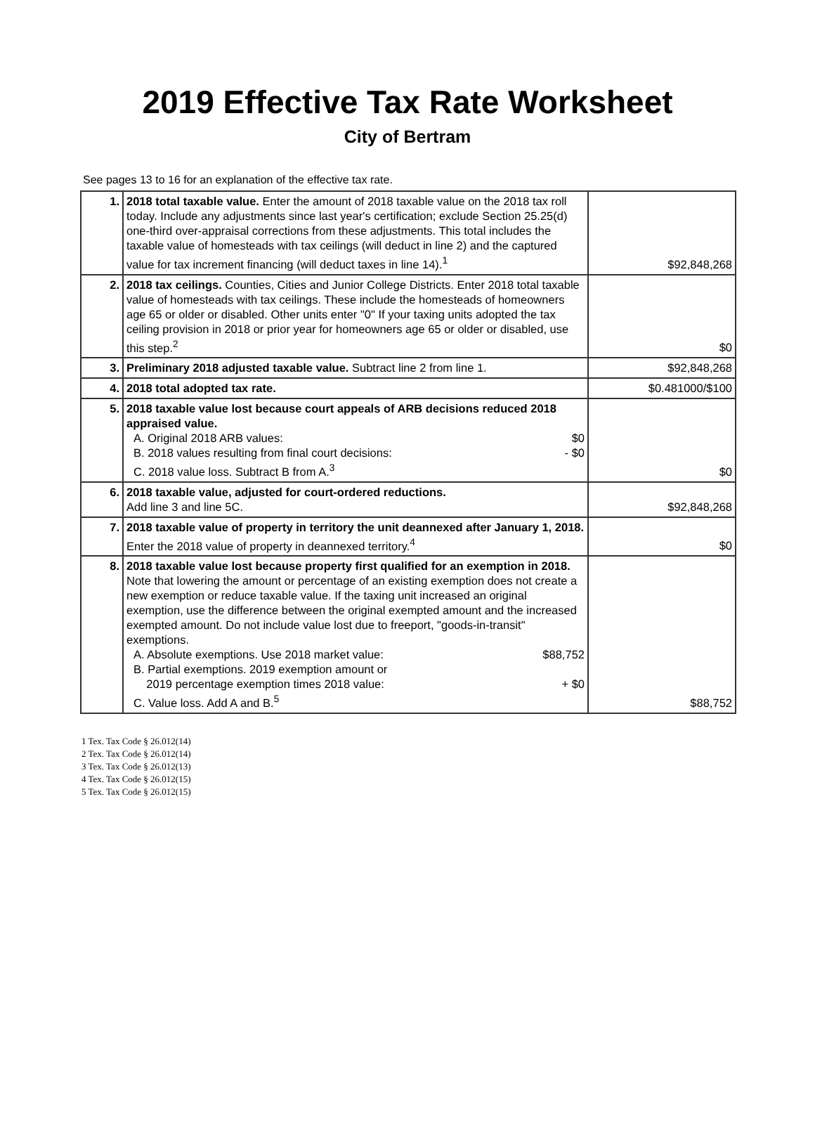2019 Effective Tax Rate Worksheet
City of Bertram
See pages 13 to 16 for an explanation of the effective tax rate.
| 1. | 2018 total taxable value. Enter the amount of 2018 taxable value on the 2018 tax roll today. Include any adjustments since last year's certification; exclude Section 25.25(d) one-third over-appraisal corrections from these adjustments. This total includes the taxable value of homesteads with tax ceilings (will deduct in line 2) and the captured value for tax increment financing (will deduct taxes in line 14).<sup>1</sup> | $92,848,268 |
| 2. | 2018 tax ceilings. Counties, Cities and Junior College Districts. Enter 2018 total taxable value of homesteads with tax ceilings. These include the homesteads of homeowners age 65 or older or disabled. Other units enter "0" If your taxing units adopted the tax ceiling provision in 2018 or prior year for homeowners age 65 or older or disabled, use this step.<sup>2</sup> | $0 |
| 3. | Preliminary 2018 adjusted taxable value. Subtract line 2 from line 1. | $92,848,268 |
| 4. | 2018 total adopted tax rate. | $0.481000/$100 |
| 5. | 2018 taxable value lost because court appeals of ARB decisions reduced 2018 appraised value. A. Original 2018 ARB values: $0 B. 2018 values resulting from final court decisions: - $0 C. 2018 value loss. Subtract B from A.<sup>3</sup> | $0 |
| 6. | 2018 taxable value, adjusted for court-ordered reductions. Add line 3 and line 5C. | $92,848,268 |
| 7. | 2018 taxable value of property in territory the unit deannexed after January 1, 2018. Enter the 2018 value of property in deannexed territory.<sup>4</sup> | $0 |
| 8. | 2018 taxable value lost because property first qualified for an exemption in 2018. Note that lowering the amount or percentage of an existing exemption does not create a new exemption or reduce taxable value. If the taxing unit increased an original exemption, use the difference between the original exempted amount and the increased exempted amount. Do not include value lost due to freeport, "goods-in-transit" exemptions. A. Absolute exemptions. Use 2018 market value: $88,752 B. Partial exemptions. 2019 exemption amount or 2019 percentage exemption times 2018 value: + $0 C. Value loss. Add A and B.<sup>5</sup> | $88,752 |
1 Tex. Tax Code § 26.012(14)
2 Tex. Tax Code § 26.012(14)
3 Tex. Tax Code § 26.012(13)
4 Tex. Tax Code § 26.012(15)
5 Tex. Tax Code § 26.012(15)